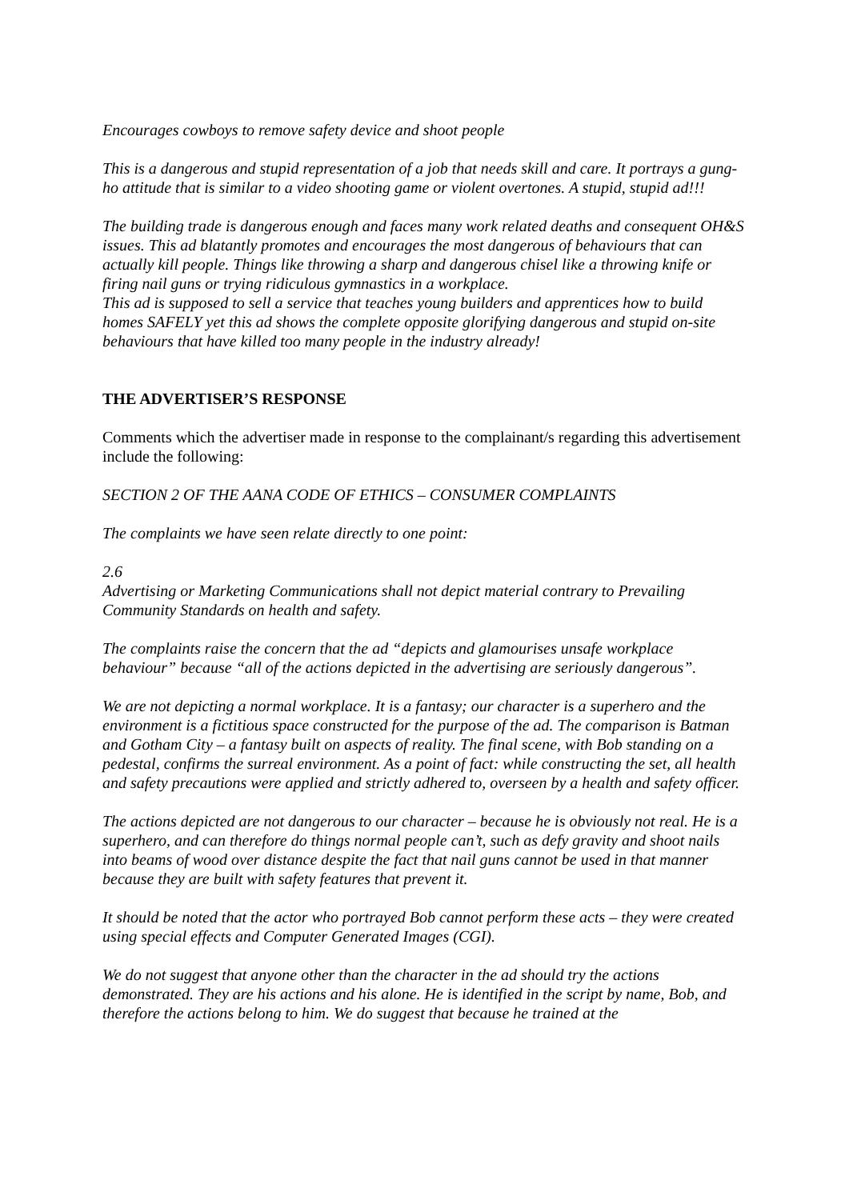Encourages cowboys to remove safety device and shoot people
This is a dangerous and stupid representation of a job that needs skill and care. It portrays a gung-ho attitude that is similar to a video shooting game or violent overtones. A stupid, stupid ad!!!
The building trade is dangerous enough and faces many work related deaths and consequent OH&S issues. This ad blatantly promotes and encourages the most dangerous of behaviours that can actually kill people. Things like throwing a sharp and dangerous chisel like a throwing knife or firing nail guns or trying ridiculous gymnastics in a workplace.
This ad is supposed to sell a service that teaches young builders and apprentices how to build homes SAFELY yet this ad shows the complete opposite glorifying dangerous and stupid on-site behaviours that have killed too many people in the industry already!
THE ADVERTISER’S RESPONSE
Comments which the advertiser made in response to the complainant/s regarding this advertisement include the following:
SECTION 2 OF THE AANA CODE OF ETHICS – CONSUMER COMPLAINTS
The complaints we have seen relate directly to one point:
2.6
Advertising or Marketing Communications shall not depict material contrary to Prevailing Community Standards on health and safety.
The complaints raise the concern that the ad “depicts and glamourises unsafe workplace behaviour” because “all of the actions depicted in the advertising are seriously dangerous”.
We are not depicting a normal workplace. It is a fantasy; our character is a superhero and the environment is a fictitious space constructed for the purpose of the ad. The comparison is Batman and Gotham City – a fantasy built on aspects of reality. The final scene, with Bob standing on a pedestal, confirms the surreal environment. As a point of fact: while constructing the set, all health and safety precautions were applied and strictly adhered to, overseen by a health and safety officer.
The actions depicted are not dangerous to our character – because he is obviously not real. He is a superhero, and can therefore do things normal people can’t, such as defy gravity and shoot nails into beams of wood over distance despite the fact that nail guns cannot be used in that manner because they are built with safety features that prevent it.
It should be noted that the actor who portrayed Bob cannot perform these acts – they were created using special effects and Computer Generated Images (CGI).
We do not suggest that anyone other than the character in the ad should try the actions demonstrated. They are his actions and his alone. He is identified in the script by name, Bob, and therefore the actions belong to him. We do suggest that because he trained at the